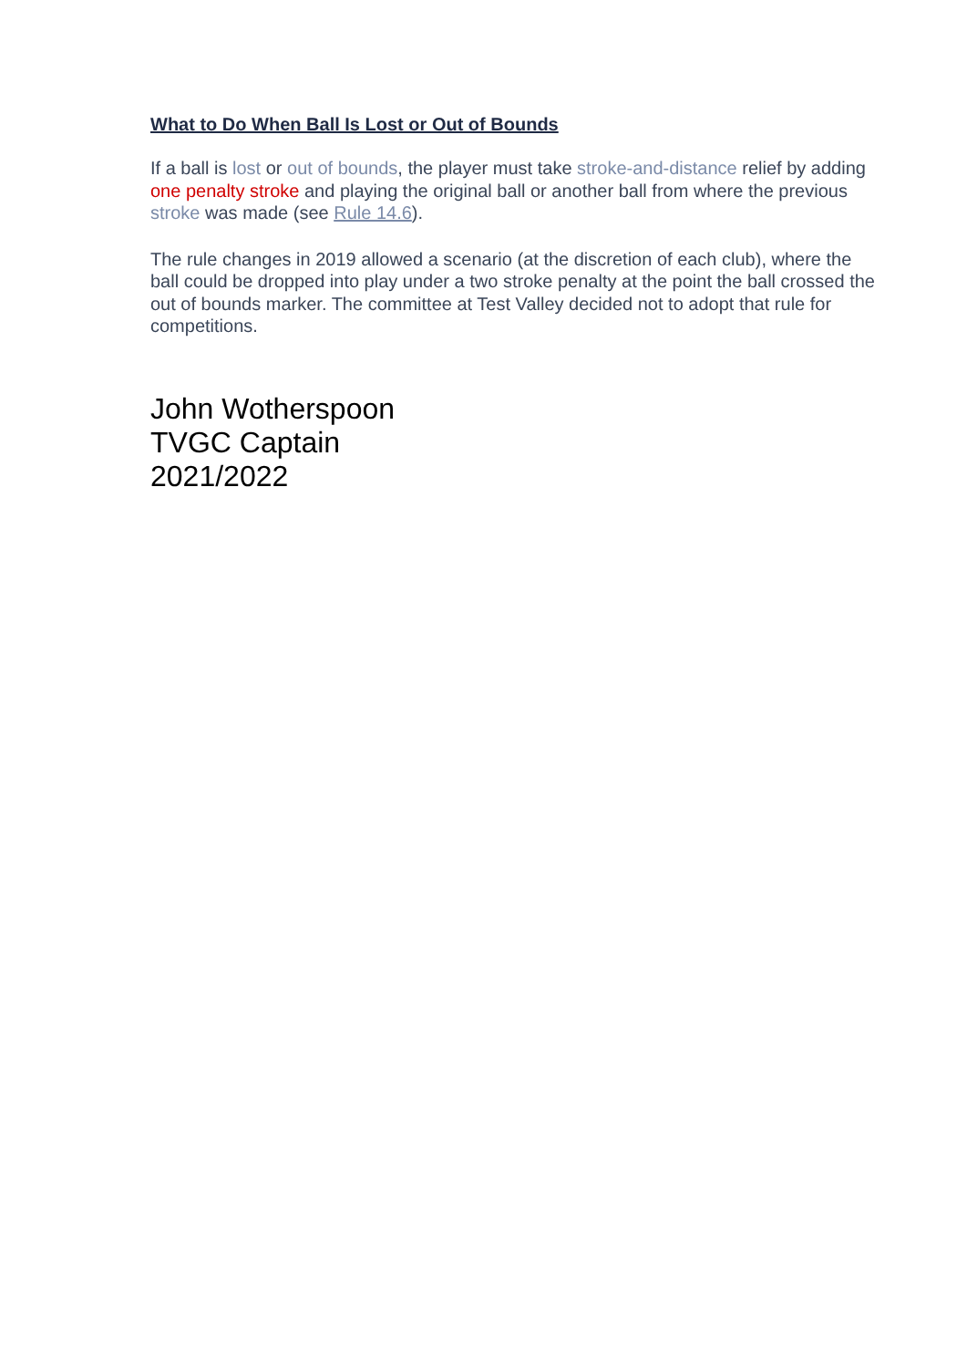What to Do When Ball Is Lost or Out of Bounds
If a ball is lost or out of bounds, the player must take stroke-and-distance relief by adding one penalty stroke and playing the original ball or another ball from where the previous stroke was made (see Rule 14.6).
The rule changes in 2019 allowed a scenario (at the discretion of each club), where the ball could be dropped into play under a two stroke penalty at the point the ball crossed the out of bounds marker. The committee at Test Valley decided not to adopt that rule for competitions.
John Wotherspoon
TVGC Captain
2021/2022